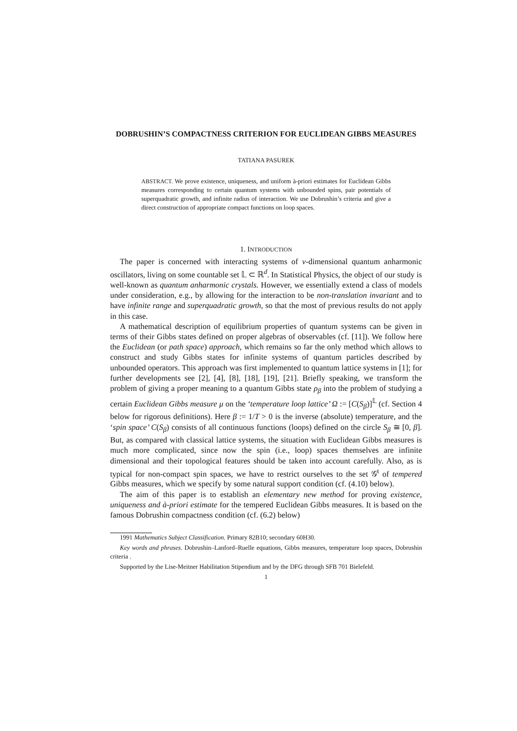DOBRUSHIN’S COMPACTNESS CRITERION FOR EUCLIDEAN GIBBS MEASURES
TATIANA PASUREK
ABSTRACT. We prove existence, uniqueness, and uniform à-priori estimates for Euclidean Gibbs measures corresponding to certain quantum systems with unbounded spins, pair potentials of superquadratic growth, and infinite radius of interaction. We use Dobrushin’s criteria and give a direct construction of appropriate compact functions on loop spaces.
1. INTRODUCTION
The paper is concerned with interacting systems of ν-dimensional quantum anharmonic oscillators, living on some countable set 𝕃 ⊂ ℝ<sup>d</sup>. In Statistical Physics, the object of our study is well-known as quantum anharmonic crystals. However, we essentially extend a class of models under consideration, e.g., by allowing for the interaction to be non-translation invariant and to have infinite range and superquadratic growth, so that the most of previous results do not apply in this case.
A mathematical description of equilibrium properties of quantum systems can be given in terms of their Gibbs states defined on proper algebras of observables (cf. [11]). We follow here the Euclidean (or path space) approach, which remains so far the only method which allows to construct and study Gibbs states for infinite systems of quantum particles described by unbounded operators. This approach was first implemented to quantum lattice systems in [1]; for further developments see [2], [4], [8], [18], [19], [21]. Briefly speaking, we transform the problem of giving a proper meaning to a quantum Gibbs state ρ<sub>β</sub> into the problem of studying a certain Euclidean Gibbs measure μ on the ‘temperature loop lattice’ Ω := [C(S<sub>β</sub>)]<sup>𝕃</sup> (cf. Section 4 below for rigorous definitions). Here β := 1/T > 0 is the inverse (absolute) temperature, and the ‘spin space’ C(S<sub>β</sub>) consists of all continuous functions (loops) defined on the circle S<sub>β</sub> ≅ [0, β]. But, as compared with classical lattice systems, the situation with Euclidean Gibbs measures is much more complicated, since now the spin (i.e., loop) spaces themselves are infinite dimensional and their topological features should be taken into account carefully. Also, as is typical for non-compact spin spaces, we have to restrict ourselves to the set 𝒢<sup>t</sup> of tempered Gibbs measures, which we specify by some natural support condition (cf. (4.10) below).
The aim of this paper is to establish an elementary new method for proving existence, uniqueness and à-priori estimate for the tempered Euclidean Gibbs measures. It is based on the famous Dobrushin compactness condition (cf. (6.2) below)
1991 Mathematics Subject Classification. Primary 82B10; secondary 60H30.
Key words and phrases. Dobrushin–Lanford–Ruelle equations, Gibbs measures, temperature loop spaces, Dobrushin criteria .
Supported by the Lise-Meitner Habilitation Stipendium and by the DFG through SFB 701 Bielefeld.
1